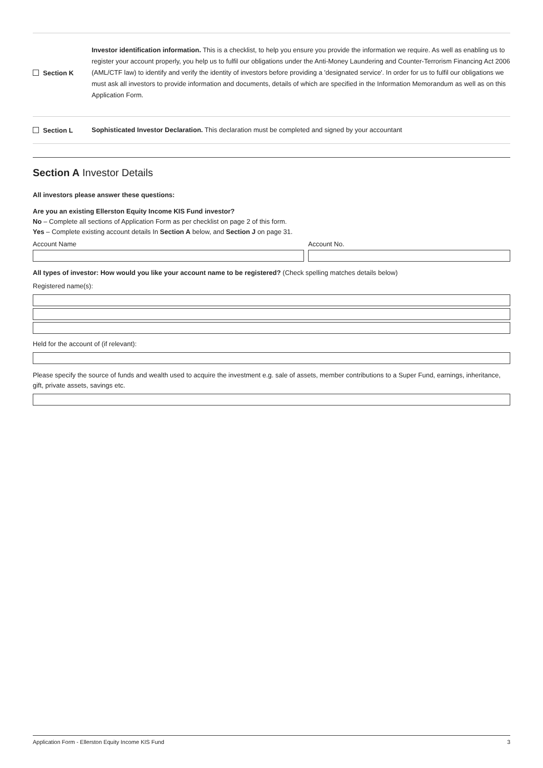Section K
Investor identification information. This is a checklist, to help you ensure you provide the information we require. As well as enabling us to register your account properly, you help us to fulfil our obligations under the Anti-Money Laundering and Counter-Terrorism Financing Act 2006 (AML/CTF law) to identify and verify the identity of investors before providing a 'designated service'. In order for us to fulfil our obligations we must ask all investors to provide information and documents, details of which are specified in the Information Memorandum as well as on this Application Form.
Section L
Sophisticated Investor Declaration. This declaration must be completed and signed by your accountant
Section A Investor Details
All investors please answer these questions:
Are you an existing Ellerston Equity Income KIS Fund investor?
No – Complete all sections of Application Form as per checklist on page 2 of this form.
Yes – Complete existing account details In Section A below, and Section J on page 31.
Account Name Account No.
All types of investor: How would you like your account name to be registered? (Check spelling matches details below)
Registered name(s):
Held for the account of (if relevant):
Please specify the source of funds and wealth used to acquire the investment e.g. sale of assets, member contributions to a Super Fund, earnings, inheritance, gift, private assets, savings etc.
Application Form - Ellerston Equity Income KIS Fund 3